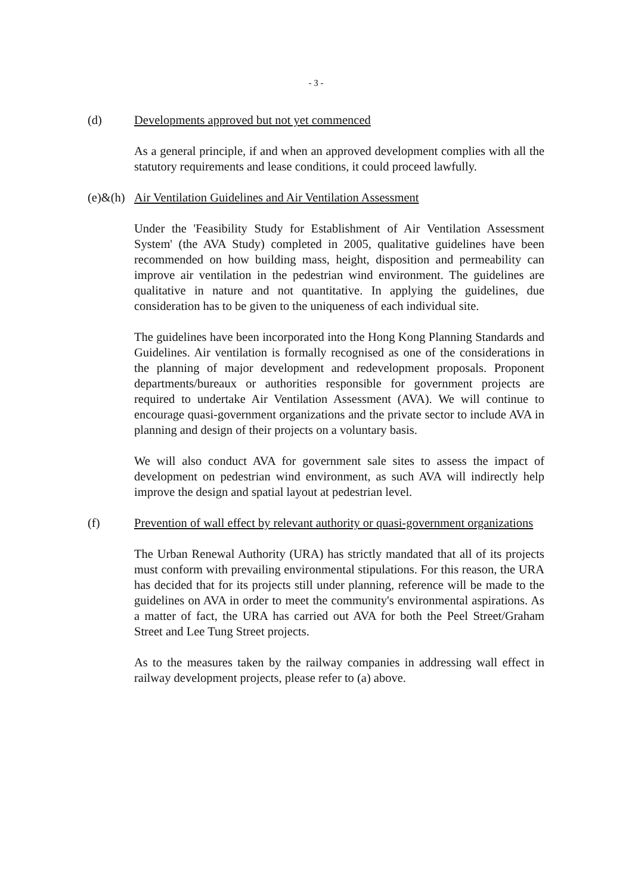- 3 -
(d) Developments approved but not yet commenced
As a general principle, if and when an approved development complies with all the statutory requirements and lease conditions, it could proceed lawfully.
(e)&(h) Air Ventilation Guidelines and Air Ventilation Assessment
Under the 'Feasibility Study for Establishment of Air Ventilation Assessment System' (the AVA Study) completed in 2005, qualitative guidelines have been recommended on how building mass, height, disposition and permeability can improve air ventilation in the pedestrian wind environment. The guidelines are qualitative in nature and not quantitative. In applying the guidelines, due consideration has to be given to the uniqueness of each individual site.
The guidelines have been incorporated into the Hong Kong Planning Standards and Guidelines. Air ventilation is formally recognised as one of the considerations in the planning of major development and redevelopment proposals. Proponent departments/bureaux or authorities responsible for government projects are required to undertake Air Ventilation Assessment (AVA). We will continue to encourage quasi-government organizations and the private sector to include AVA in planning and design of their projects on a voluntary basis.
We will also conduct AVA for government sale sites to assess the impact of development on pedestrian wind environment, as such AVA will indirectly help improve the design and spatial layout at pedestrian level.
(f) Prevention of wall effect by relevant authority or quasi-government organizations
The Urban Renewal Authority (URA) has strictly mandated that all of its projects must conform with prevailing environmental stipulations. For this reason, the URA has decided that for its projects still under planning, reference will be made to the guidelines on AVA in order to meet the community's environmental aspirations. As a matter of fact, the URA has carried out AVA for both the Peel Street/Graham Street and Lee Tung Street projects.
As to the measures taken by the railway companies in addressing wall effect in railway development projects, please refer to (a) above.